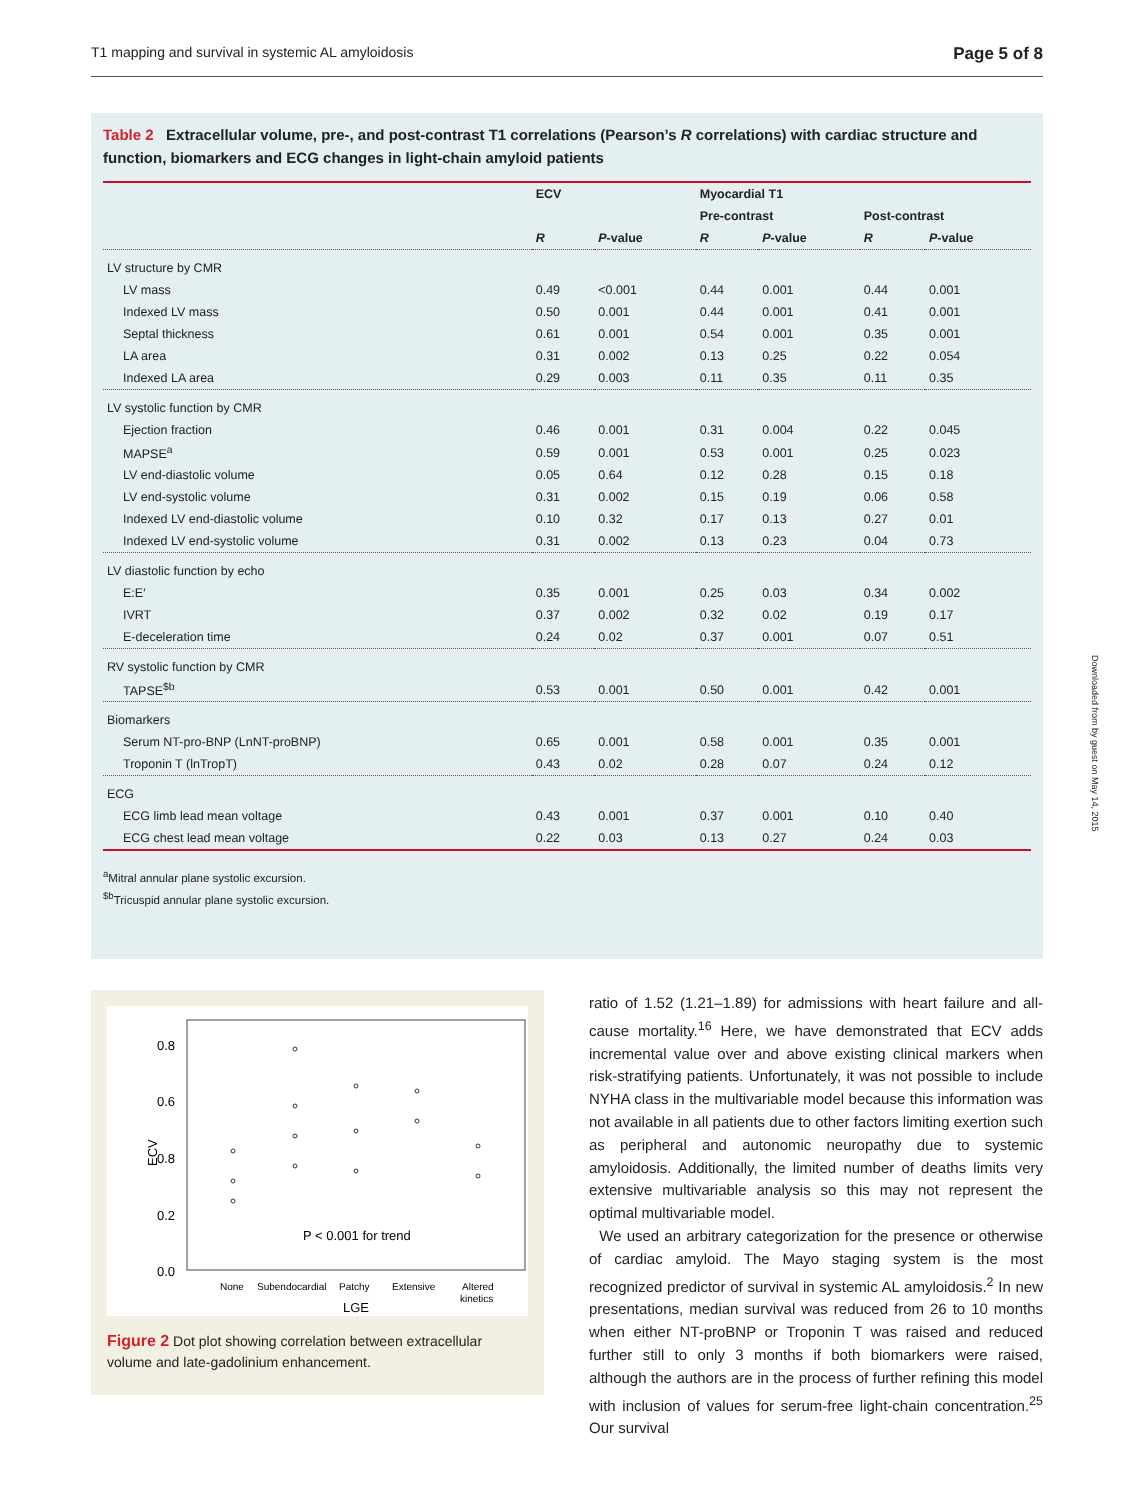T1 mapping and survival in systemic AL amyloidosis Page 5 of 8
Table 2 Extracellular volume, pre-, and post-contrast T1 correlations (Pearson’s R correlations) with cardiac structure and function, biomarkers and ECG changes in light-chain amyloid patients
| | ECV | | Myocardial T1 | | | |
| --- | --- | --- | --- | --- | --- | --- |
| | | | Pre-contrast | | Post-contrast | |
| | R | P -value | R | P -value | R | P -value |
| LV structure by CMR | | | | | | |
| LV mass | 0.49 | <0.001 | 0.44 | 0.001 | 0.44 | 0.001 |
| Indexed LV mass | 0.50 | 0.001 | 0.44 | 0.001 | 0.41 | 0.001 |
| Septal thickness | 0.61 | 0.001 | 0.54 | 0.001 | 0.35 | 0.001 |
| LA area | 0.31 | 0.002 | 0.13 | 0.25 | 0.22 | 0.054 |
| Indexed LA area | 0.29 | 0.003 | 0.11 | 0.35 | 0.11 | 0.35 |
| LV systolic function by CMR | | | | | | |
| Ejection fraction | 0.46 | 0.001 | 0.31 | 0.004 | 0.22 | 0.045 |
| MAPSE<sup>a</sup> | 0.59 | 0.001 | 0.53 | 0.001 | 0.25 | 0.023 |
| LV end-diastolic volume | 0.05 | 0.64 | 0.12 | 0.28 | 0.15 | 0.18 |
| LV end-systolic volume | 0.31 | 0.002 | 0.15 | 0.19 | 0.06 | 0.58 |
| Indexed LV end-diastolic volume | 0.10 | 0.32 | 0.17 | 0.13 | 0.27 | 0.01 |
| Indexed LV end-systolic volume | 0.31 | 0.002 | 0.13 | 0.23 | 0.04 | 0.73 |
| LV diastolic function by echo | | | | | | |
| E:E′ | 0.35 | 0.001 | 0.25 | 0.03 | 0.34 | 0.002 |
| IVRT | 0.37 | 0.002 | 0.32 | 0.02 | 0.19 | 0.17 |
| E-deceleration time | 0.24 | 0.02 | 0.37 | 0.001 | 0.07 | 0.51 |
| RV systolic function by CMR | | | | | | |
| TAPSE<sup>$b</sup> | 0.53 | 0.001 | 0.50 | 0.001 | 0.42 | 0.001 |
| Biomarkers | | | | | | |
| Serum NT-pro-BNP (LnNT-proBNP) | 0.65 | 0.001 | 0.58 | 0.001 | 0.35 | 0.001 |
| Troponin T (lnTropT) | 0.43 | 0.02 | 0.28 | 0.07 | 0.24 | 0.12 |
| ECG | | | | | | |
| ECG limb lead mean voltage | 0.43 | 0.001 | 0.37 | 0.001 | 0.10 | 0.40 |
| ECG chest lead mean voltage | 0.22 | 0.03 | 0.13 | 0.27 | 0.24 | 0.03 |
<sup>a</sup> Mitral annular plane systolic excursion.
<sup>$b</sup>Tricuspid annular plane systolic excursion.
0.8
0.6
0.8
0.2
0.0
ECV
P < 0.001 for trend
None
Subendocardial
Patchy
Extensive
Altered
kinetics
LGE
Figure 2 Dot plot showing correlation between extracellular volume and late-gadolinium enhancement.
ratio of 1.52 (1.21–1.89) for admissions with heart failure and all-cause mortality.<sup>16</sup> Here, we have demonstrated that ECV adds incremental value over and above existing clinical markers when risk-stratifying patients. Unfortunately, it was not possible to include NYHA class in the multivariable model because this information was not available in all patients due to other factors limiting exertion such as peripheral and autonomic neuropathy due to systemic amyloidosis. Additionally, the limited number of deaths limits very extensive multivariable analysis so this may not represent the optimal multivariable model.
We used an arbitrary categorization for the presence or otherwise of cardiac amyloid. The Mayo staging system is the most recognized predictor of survival in systemic AL amyloidosis.<sup>2</sup> In new presentations, median survival was reduced from 26 to 10 months when either NT-proBNP or Troponin T was raised and reduced further still to only 3 months if both biomarkers were raised, although the authors are in the process of further refining this model with inclusion of values for serum-free light-chain concentration.<sup>25</sup> Our survival
Downloaded from by guest on May 14, 2015